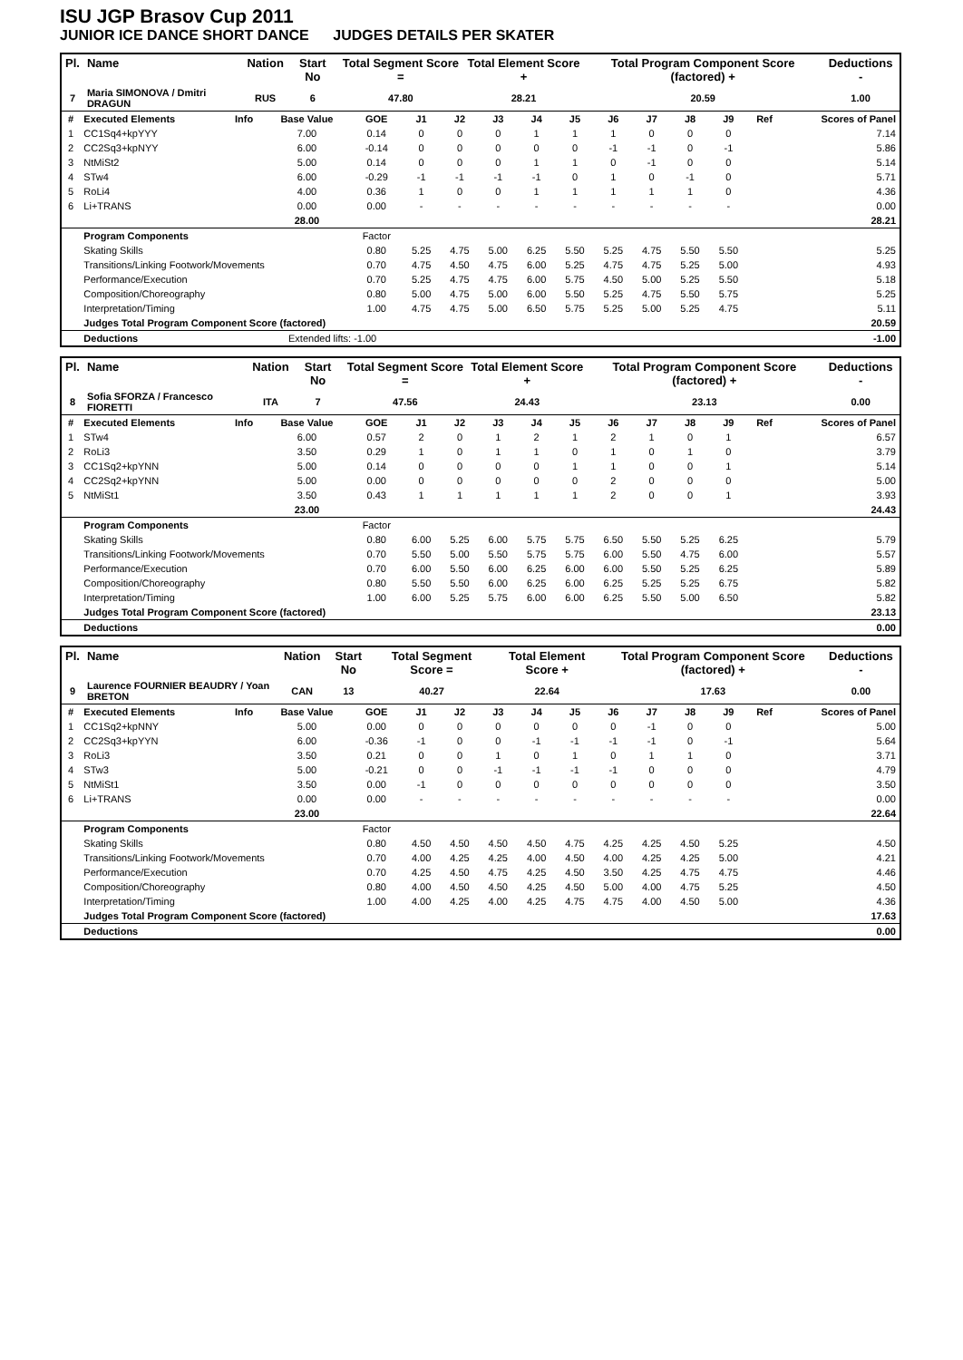ISU JGP Brasov Cup 2011
JUNIOR ICE DANCE SHORT DANCE JUDGES DETAILS PER SKATER
| Pl. | Name | Nation | Start No | Total Segment Score = | Total Element Score + | Total Program Component Score (factored) + | Deductions - |
| --- | --- | --- | --- | --- | --- | --- | --- |
| 7 | Maria SIMONOVA / Dmitri DRAGUN | RUS | 6 | 47.80 | 28.21 | 20.59 | 1.00 |
| # | Executed Elements | Info | Base Value | GOE | J1 | J2 | J3 | J4 | J5 | J6 | J7 | J8 | J9 | Ref | Scores of Panel |
| --- | --- | --- | --- | --- | --- | --- | --- | --- | --- | --- | --- | --- | --- | --- | --- |
| 1 | CC1Sq4+kpYYY | | 7.00 | 0.14 | 0 | 0 | 0 | 1 | 1 | 1 | 0 | 0 | 0 | | 7.14 |
| 2 | CC2Sq3+kpNYY | | 6.00 | -0.14 | 0 | 0 | 0 | 0 | 0 | -1 | -1 | 0 | -1 | | 5.86 |
| 3 | NtMiSt2 | | 5.00 | 0.14 | 0 | 0 | 0 | 1 | 1 | 0 | -1 | 0 | 0 | | 5.14 |
| 4 | STw4 | | 6.00 | -0.29 | -1 | -1 | -1 | -1 | 0 | 1 | 0 | -1 | 0 | | 5.71 |
| 5 | RoLi4 | | 4.00 | 0.36 | 1 | 0 | 0 | 1 | 1 | 1 | 1 | 1 | 0 | | 4.36 |
| 6 | Li+TRANS | | 0.00 | 0.00 | - | - | - | - | - | - | - | - | - | | 0.00 |
| | | | 28.00 | | | | | | | | | | | | 28.21 |
| | Program Components | | | Factor | | | | | | | | | | | |
| | Skating Skills | | | 0.80 | 5.25 | 4.75 | 5.00 | 6.25 | 5.50 | 5.25 | 4.75 | 5.50 | 5.50 | | 5.25 |
| | Transitions/Linking Footwork/Movements | | | 0.70 | 4.75 | 4.50 | 4.75 | 6.00 | 5.25 | 4.75 | 4.75 | 5.25 | 5.00 | | 4.93 |
| | Performance/Execution | | | 0.70 | 5.25 | 4.75 | 4.75 | 6.00 | 5.75 | 4.50 | 5.00 | 5.25 | 5.50 | | 5.18 |
| | Composition/Choreography | | | 0.80 | 5.00 | 4.75 | 5.00 | 6.00 | 5.50 | 5.25 | 4.75 | 5.50 | 5.75 | | 5.25 |
| | Interpretation/Timing | | | 1.00 | 4.75 | 4.75 | 5.00 | 6.50 | 5.75 | 5.25 | 5.00 | 5.25 | 4.75 | | 5.11 |
| | Judges Total Program Component Score (factored) | | | | | | | | | | | | | | 20.59 |
| | Deductions | | Extended lifts: -1.00 | | | | | | | | | | | | -1.00 |
| Pl. | Name | Nation | Start No | Total Segment Score = | Total Element Score + | Total Program Component Score (factored) + | Deductions - |
| --- | --- | --- | --- | --- | --- | --- | --- |
| 8 | Sofia SFORZA / Francesco FIORETTI | ITA | 7 | 47.56 | 24.43 | 23.13 | 0.00 |
| # | Executed Elements | Info | Base Value | GOE | J1 | J2 | J3 | J4 | J5 | J6 | J7 | J8 | J9 | Ref | Scores of Panel |
| --- | --- | --- | --- | --- | --- | --- | --- | --- | --- | --- | --- | --- | --- | --- | --- |
| 1 | STw4 | | 6.00 | 0.57 | 2 | 0 | 1 | 2 | 1 | 2 | 1 | 0 | 1 | | 6.57 |
| 2 | RoLi3 | | 3.50 | 0.29 | 1 | 0 | 1 | 1 | 0 | 1 | 0 | 1 | 0 | | 3.79 |
| 3 | CC1Sq2+kpYNN | | 5.00 | 0.14 | 0 | 0 | 0 | 0 | 1 | 1 | 0 | 0 | 1 | | 5.14 |
| 4 | CC2Sq2+kpYNN | | 5.00 | 0.00 | 0 | 0 | 0 | 0 | 0 | 2 | 0 | 0 | 0 | | 5.00 |
| 5 | NtMiSt1 | | 3.50 | 0.43 | 1 | 1 | 1 | 1 | 1 | 2 | 0 | 0 | 1 | | 3.93 |
| | | | 23.00 | | | | | | | | | | | | 24.43 |
| | Program Components | | | Factor | | | | | | | | | | | |
| | Skating Skills | | | 0.80 | 6.00 | 5.25 | 6.00 | 5.75 | 5.75 | 6.50 | 5.50 | 5.25 | 6.25 | | 5.79 |
| | Transitions/Linking Footwork/Movements | | | 0.70 | 5.50 | 5.00 | 5.50 | 5.75 | 5.75 | 6.00 | 5.50 | 4.75 | 6.00 | | 5.57 |
| | Performance/Execution | | | 0.70 | 6.00 | 5.50 | 6.00 | 6.25 | 6.00 | 6.00 | 5.50 | 5.25 | 6.25 | | 5.89 |
| | Composition/Choreography | | | 0.80 | 5.50 | 5.50 | 6.00 | 6.25 | 6.00 | 6.25 | 5.25 | 5.25 | 6.75 | | 5.82 |
| | Interpretation/Timing | | | 1.00 | 6.00 | 5.25 | 5.75 | 6.00 | 6.00 | 6.25 | 5.50 | 5.00 | 6.50 | | 5.82 |
| | Judges Total Program Component Score (factored) | | | | | | | | | | | | | | 23.13 |
| | Deductions | | | | | | | | | | | | | | 0.00 |
| Pl. | Name | Nation | Start No | Total Segment Score = | Total Element Score + | Total Program Component Score (factored) + | Deductions - |
| --- | --- | --- | --- | --- | --- | --- | --- |
| 9 | Laurence FOURNIER BEAUDRY / Yoan BRETON | CAN | 13 | 40.27 | 22.64 | 17.63 | 0.00 |
| # | Executed Elements | Info | Base Value | GOE | J1 | J2 | J3 | J4 | J5 | J6 | J7 | J8 | J9 | Ref | Scores of Panel |
| --- | --- | --- | --- | --- | --- | --- | --- | --- | --- | --- | --- | --- | --- | --- | --- |
| 1 | CC1Sq2+kpNNY | | 5.00 | 0.00 | 0 | 0 | 0 | 0 | 0 | 0 | -1 | 0 | 0 | | 5.00 |
| 2 | CC2Sq3+kpYYN | | 6.00 | -0.36 | -1 | 0 | 0 | -1 | -1 | -1 | -1 | 0 | -1 | | 5.64 |
| 3 | RoLi3 | | 3.50 | 0.21 | 0 | 0 | 1 | 0 | 1 | 0 | 1 | 1 | 0 | | 3.71 |
| 4 | STw3 | | 5.00 | -0.21 | 0 | 0 | -1 | -1 | -1 | -1 | 0 | 0 | 0 | | 4.79 |
| 5 | NtMiSt1 | | 3.50 | 0.00 | -1 | 0 | 0 | 0 | 0 | 0 | 0 | 0 | 0 | | 3.50 |
| 6 | Li+TRANS | | 0.00 | 0.00 | - | - | - | - | - | - | - | - | - | | 0.00 |
| | | | 23.00 | | | | | | | | | | | | 22.64 |
| | Program Components | | | Factor | | | | | | | | | | | |
| | Skating Skills | | | 0.80 | 4.50 | 4.50 | 4.50 | 4.50 | 4.75 | 4.25 | 4.25 | 4.50 | 5.25 | | 4.50 |
| | Transitions/Linking Footwork/Movements | | | 0.70 | 4.00 | 4.25 | 4.25 | 4.00 | 4.50 | 4.00 | 4.25 | 4.25 | 5.00 | | 4.21 |
| | Performance/Execution | | | 0.70 | 4.25 | 4.50 | 4.75 | 4.25 | 4.50 | 3.50 | 4.25 | 4.75 | 4.75 | | 4.46 |
| | Composition/Choreography | | | 0.80 | 4.00 | 4.50 | 4.50 | 4.25 | 4.50 | 5.00 | 4.00 | 4.75 | 5.25 | | 4.50 |
| | Interpretation/Timing | | | 1.00 | 4.00 | 4.25 | 4.00 | 4.25 | 4.75 | 4.75 | 4.00 | 4.50 | 5.00 | | 4.36 |
| | Judges Total Program Component Score (factored) | | | | | | | | | | | | | | 17.63 |
| | Deductions | | | | | | | | | | | | | | 0.00 |